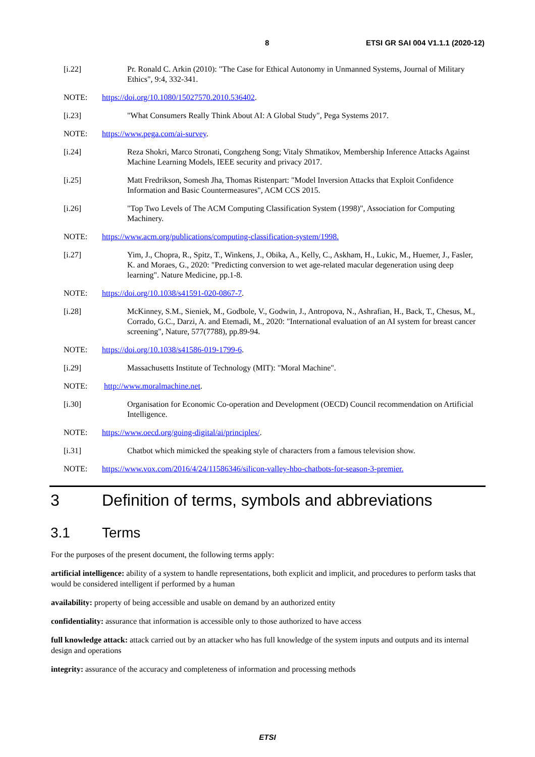8 ETSI GR SAI 004 V1.1.1 (2020-12)
[i.22] Pr. Ronald C. Arkin (2010): "The Case for Ethical Autonomy in Unmanned Systems, Journal of Military Ethics", 9:4, 332-341.
NOTE: https://doi.org/10.1080/15027570.2010.536402.
[i.23] "What Consumers Really Think About AI: A Global Study", Pega Systems 2017.
NOTE: https://www.pega.com/ai-survey.
[i.24] Reza Shokri, Marco Stronati, Congzheng Song; Vitaly Shmatikov, Membership Inference Attacks Against Machine Learning Models, IEEE security and privacy 2017.
[i.25] Matt Fredrikson, Somesh Jha, Thomas Ristenpart: "Model Inversion Attacks that Exploit Confidence Information and Basic Countermeasures", ACM CCS 2015.
[i.26] "Top Two Levels of The ACM Computing Classification System (1998)", Association for Computing Machinery.
NOTE: https://www.acm.org/publications/computing-classification-system/1998.
[i.27] Yim, J., Chopra, R., Spitz, T., Winkens, J., Obika, A., Kelly, C., Askham, H., Lukic, M., Huemer, J., Fasler, K. and Moraes, G., 2020: "Predicting conversion to wet age-related macular degeneration using deep learning". Nature Medicine, pp.1-8.
NOTE: https://doi.org/10.1038/s41591-020-0867-7.
[i.28] McKinney, S.M., Sieniek, M., Godbole, V., Godwin, J., Antropova, N., Ashrafian, H., Back, T., Chesus, M., Corrado, G.C., Darzi, A. and Etemadi, M., 2020: "International evaluation of an AI system for breast cancer screening", Nature, 577(7788), pp.89-94.
NOTE: https://doi.org/10.1038/s41586-019-1799-6.
[i.29] Massachusetts Institute of Technology (MIT): "Moral Machine".
NOTE: http://www.moralmachine.net.
[i.30] Organisation for Economic Co-operation and Development (OECD) Council recommendation on Artificial Intelligence.
NOTE: https://www.oecd.org/going-digital/ai/principles/.
[i.31] Chatbot which mimicked the speaking style of characters from a famous television show.
NOTE: https://www.vox.com/2016/4/24/11586346/silicon-valley-hbo-chatbots-for-season-3-premier.
3 Definition of terms, symbols and abbreviations
3.1 Terms
For the purposes of the present document, the following terms apply:
artificial intelligence: ability of a system to handle representations, both explicit and implicit, and procedures to perform tasks that would be considered intelligent if performed by a human
availability: property of being accessible and usable on demand by an authorized entity
confidentiality: assurance that information is accessible only to those authorized to have access
full knowledge attack: attack carried out by an attacker who has full knowledge of the system inputs and outputs and its internal design and operations
integrity: assurance of the accuracy and completeness of information and processing methods
ETSI